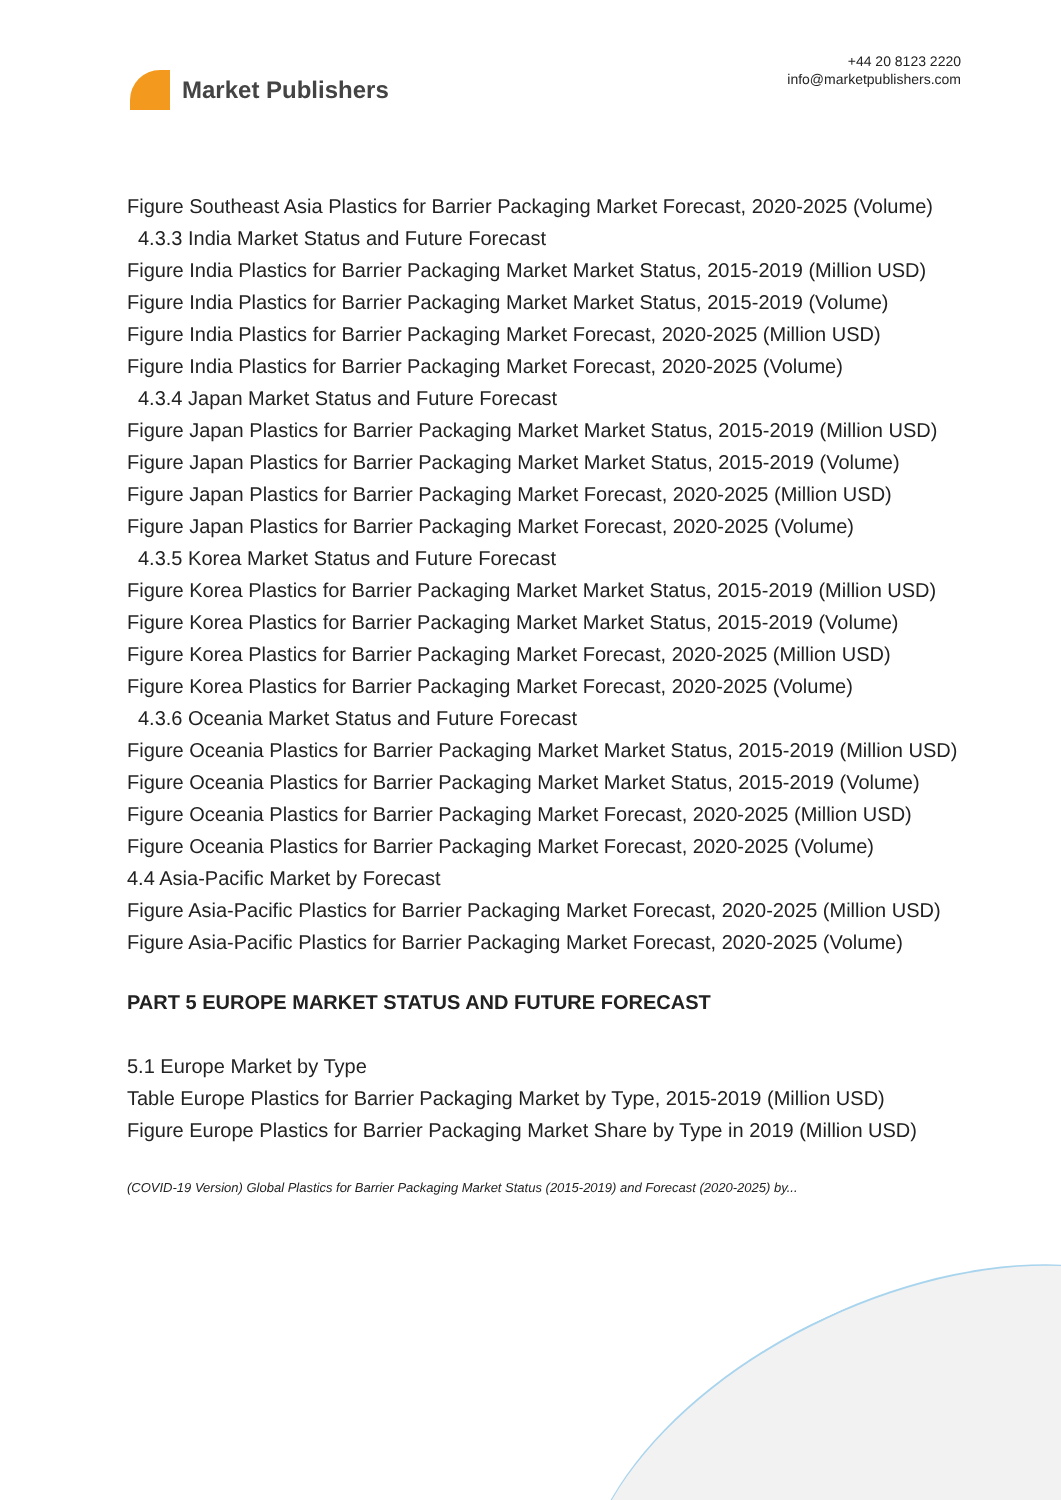Market Publishers
+44 20 8123 2220
info@marketpublishers.com
Figure Southeast Asia Plastics for Barrier Packaging Market Forecast, 2020-2025 (Volume)
4.3.3 India Market Status and Future Forecast
Figure India Plastics for Barrier Packaging Market Market Status, 2015-2019 (Million USD)
Figure India Plastics for Barrier Packaging Market Market Status, 2015-2019 (Volume)
Figure India Plastics for Barrier Packaging Market Forecast, 2020-2025 (Million USD)
Figure India Plastics for Barrier Packaging Market Forecast, 2020-2025 (Volume)
4.3.4 Japan Market Status and Future Forecast
Figure Japan Plastics for Barrier Packaging Market Market Status, 2015-2019 (Million USD)
Figure Japan Plastics for Barrier Packaging Market Market Status, 2015-2019 (Volume)
Figure Japan Plastics for Barrier Packaging Market Forecast, 2020-2025 (Million USD)
Figure Japan Plastics for Barrier Packaging Market Forecast, 2020-2025 (Volume)
4.3.5 Korea Market Status and Future Forecast
Figure Korea Plastics for Barrier Packaging Market Market Status, 2015-2019 (Million USD)
Figure Korea Plastics for Barrier Packaging Market Market Status, 2015-2019 (Volume)
Figure Korea Plastics for Barrier Packaging Market Forecast, 2020-2025 (Million USD)
Figure Korea Plastics for Barrier Packaging Market Forecast, 2020-2025 (Volume)
4.3.6 Oceania Market Status and Future Forecast
Figure Oceania Plastics for Barrier Packaging Market Market Status, 2015-2019 (Million USD)
Figure Oceania Plastics for Barrier Packaging Market Market Status, 2015-2019 (Volume)
Figure Oceania Plastics for Barrier Packaging Market Forecast, 2020-2025 (Million USD)
Figure Oceania Plastics for Barrier Packaging Market Forecast, 2020-2025 (Volume)
4.4 Asia-Pacific Market by Forecast
Figure Asia-Pacific Plastics for Barrier Packaging Market Forecast, 2020-2025 (Million USD)
Figure Asia-Pacific Plastics for Barrier Packaging Market Forecast, 2020-2025 (Volume)
PART 5 EUROPE MARKET STATUS AND FUTURE FORECAST
5.1 Europe Market by Type
Table Europe Plastics for Barrier Packaging Market by Type, 2015-2019 (Million USD)
Figure Europe Plastics for Barrier Packaging Market Share by Type in 2019 (Million USD)
(COVID-19 Version) Global Plastics for Barrier Packaging Market Status (2015-2019) and Forecast (2020-2025) by...